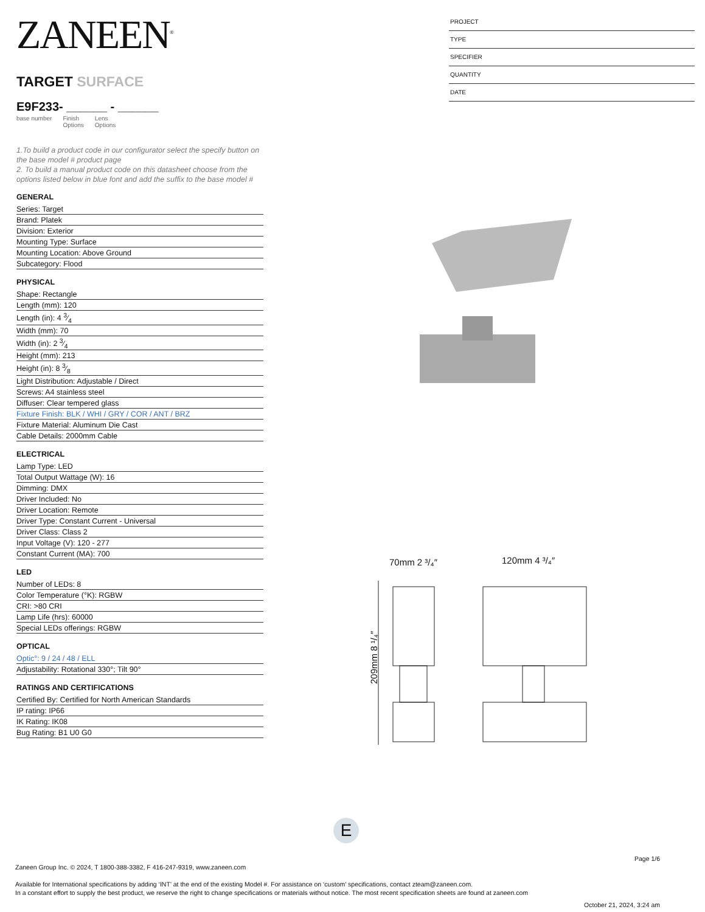ZANEEN<sup>®</sup>
TARGET SURFACE
E9F233- ______ - ______
base number Finish
Options Lens
Options
1.To build a product code in our configurator select the specify button on the base model # product page
2. To build a manual product code on this datasheet choose from the options listed below in blue font and add the suffix to the base model #
GENERAL
Series: Target
Brand: Platek
Division: Exterior
Mounting Type: Surface
Mounting Location: Above Ground
Subcategory: Flood
PHYSICAL
Shape: Rectangle
Length (mm): 120
Length (in): 4 3⁄4
Width (mm): 70
Width (in): 2 3⁄4
Height (mm): 213
Height (in): 8 3⁄8
Light Distribution: Adjustable / Direct
Screws: A4 stainless steel
Diffuser: Clear tempered glass
Fixture Finish: BLK / WHI / GRY / COR / ANT / BRZ
Fixture Material: Aluminum Die Cast
Cable Details: 2000mm Cable
ELECTRICAL
Lamp Type: LED
Total Output Wattage (W): 16
Dimming: DMX
Driver Included: No
Driver Location: Remote
Driver Type: Constant Current - Universal
Driver Class: Class 2
Input Voltage (V): 120 - 277
Constant Current (MA): 700
LED
Number of LEDs: 8
Color Temperature (°K): RGBW
CRI: >80 CRI
Lamp Life (hrs): 60000
Special LEDs offerings: RGBW
OPTICAL
Optic°: 9 / 24 / 48 / ELL
Adjustability: Rotational 330°; Tilt 90°
RATINGS AND CERTIFICATIONS
Certified By: Certified for North American Standards
IP rating: IP66
IK Rating: IK08
Bug Rating: B1 U0 G0
PROJECT
TYPE
SPECIFIER
QUANTITY
DATE
70mm 2 ³/₄″
120mm 4 ³/₄″
209mm 8 ¹/₄″
E
Page 1/6
Zaneen Group Inc. © 2024, T 1800-388-3382, F 416-247-9319, www.zaneen.com
Available for International specifications by adding ‘INT’ at the end of the existing Model #. For assistance on ‘custom’ specifications, contact zteam@zaneen.com.
In a constant effort to supply the best product, we reserve the right to change specifications or materials without notice. The most recent specification sheets are found at zaneen.com
October 21, 2024, 3:24 am